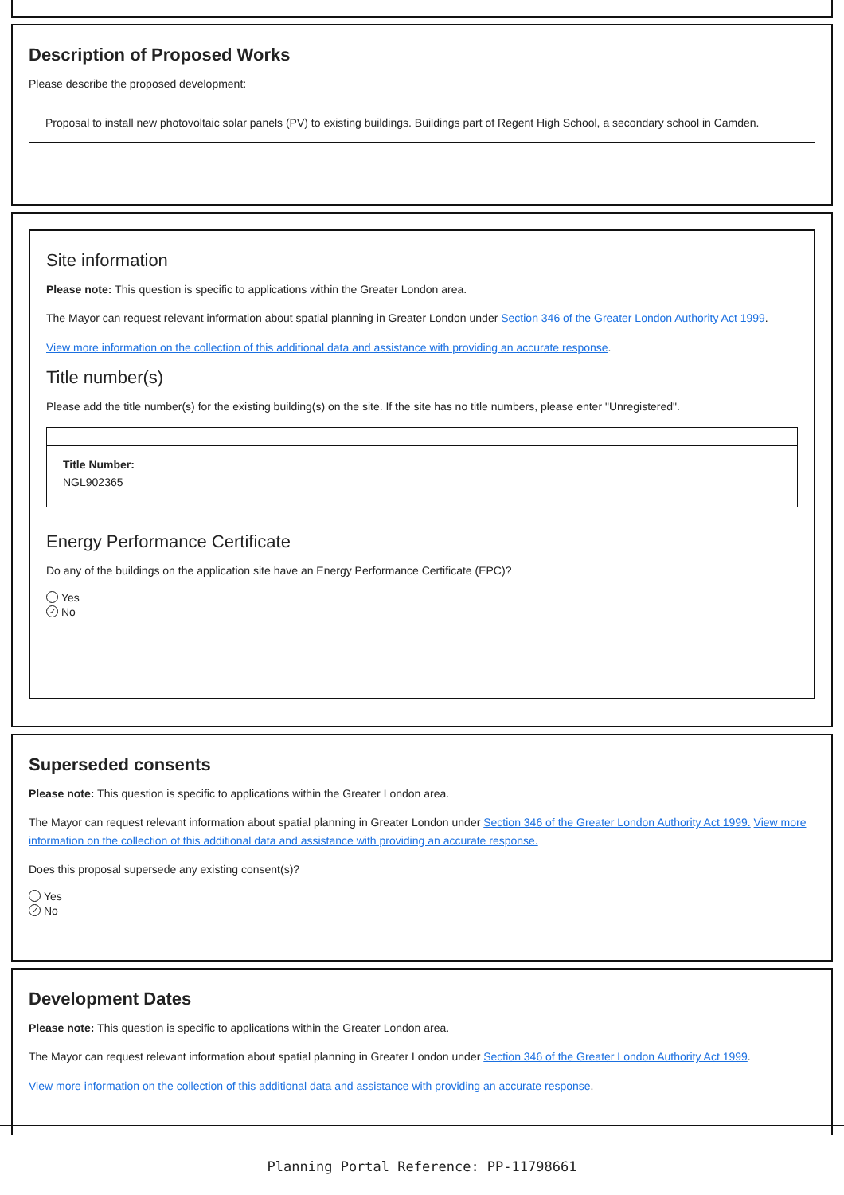Description of Proposed Works
Please describe the proposed development:
Proposal to install new photovoltaic solar panels (PV) to existing buildings. Buildings part of Regent High School, a secondary school in Camden.
Site information
Please note: This question is specific to applications within the Greater London area.
The Mayor can request relevant information about spatial planning in Greater London under Section 346 of the Greater London Authority Act 1999.
View more information on the collection of this additional data and assistance with providing an accurate response.
Title number(s)
Please add the title number(s) for the existing building(s) on the site. If the site has no title numbers, please enter "Unregistered".
Title Number:
NGL902365
Energy Performance Certificate
Do any of the buildings on the application site have an Energy Performance Certificate (EPC)?
Yes
✓ No
Superseded consents
Please note: This question is specific to applications within the Greater London area.
The Mayor can request relevant information about spatial planning in Greater London under Section 346 of the Greater London Authority Act 1999. View more information on the collection of this additional data and assistance with providing an accurate response.
Does this proposal supersede any existing consent(s)?
Yes
✓ No
Development Dates
Please note: This question is specific to applications within the Greater London area.
The Mayor can request relevant information about spatial planning in Greater London under Section 346 of the Greater London Authority Act 1999.
View more information on the collection of this additional data and assistance with providing an accurate response.
Planning Portal Reference: PP-11798661